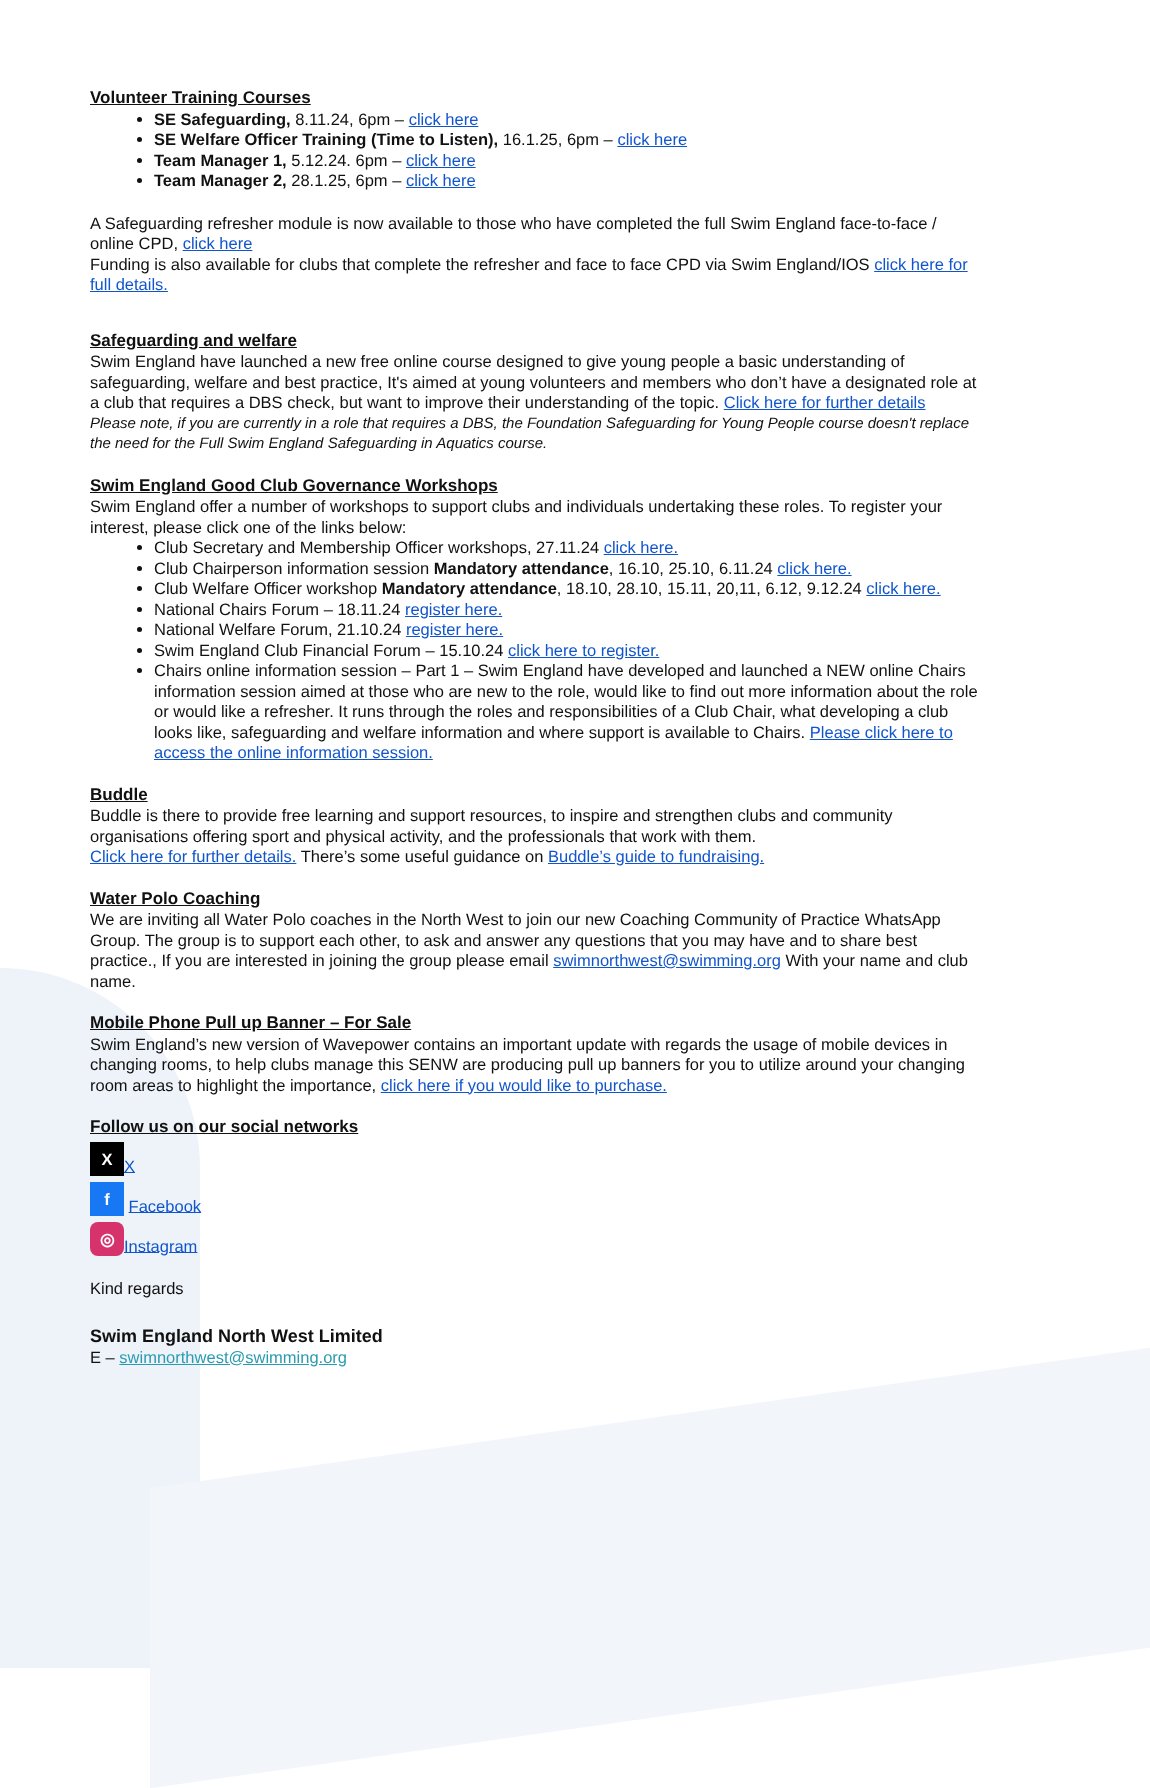Volunteer Training Courses
SE Safeguarding, 8.11.24, 6pm – click here
SE Welfare Officer Training (Time to Listen), 16.1.25, 6pm – click here
Team Manager 1, 5.12.24. 6pm – click here
Team Manager 2, 28.1.25, 6pm – click here
A Safeguarding refresher module is now available to those who have completed the full Swim England face-to-face / online CPD, click here
Funding is also available for clubs that complete the refresher and face to face CPD via Swim England/IOS click here for full details.
Safeguarding and welfare
Swim England have launched a new free online course designed to give young people a basic understanding of safeguarding, welfare and best practice, It's aimed at young volunteers and members who don’t have a designated role at a club that requires a DBS check, but want to improve their understanding of the topic. Click here for further details
Please note, if you are currently in a role that requires a DBS, the Foundation Safeguarding for Young People course doesn't replace the need for the Full Swim England Safeguarding in Aquatics course.
Swim England Good Club Governance Workshops
Swim England offer a number of workshops to support clubs and individuals undertaking these roles. To register your interest, please click one of the links below:
Club Secretary and Membership Officer workshops, 27.11.24 click here.
Club Chairperson information session Mandatory attendance, 16.10, 25.10, 6.11.24 click here.
Club Welfare Officer workshop Mandatory attendance, 18.10, 28.10, 15.11, 20,11, 6.12, 9.12.24 click here.
National Chairs Forum – 18.11.24 register here.
National Welfare Forum, 21.10.24 register here.
Swim England Club Financial Forum – 15.10.24 click here to register.
Chairs online information session – Part 1 – Swim England have developed and launched a NEW online Chairs information session aimed at those who are new to the role, would like to find out more information about the role or would like a refresher. It runs through the roles and responsibilities of a Club Chair, what developing a club looks like, safeguarding and welfare information and where support is available to Chairs. Please click here to access the online information session.
Buddle
Buddle is there to provide free learning and support resources, to inspire and strengthen clubs and community organisations offering sport and physical activity, and the professionals that work with them.
Click here for further details. There’s some useful guidance on Buddle’s guide to fundraising.
Water Polo Coaching
We are inviting all Water Polo coaches in the North West to join our new Coaching Community of Practice WhatsApp Group. The group is to support each other, to ask and answer any questions that you may have and to share best practice., If you are interested in joining the group please email swimnorthwest@swimming.org With your name and club name.
Mobile Phone Pull up Banner – For Sale
Swim England’s new version of Wavepower contains an important update with regards the usage of mobile devices in changing rooms, to help clubs manage this SENW are producing pull up banners for you to utilize around your changing room areas to highlight the importance, click here if you would like to purchase.
Follow us on our social networks
X X
f Facebook
◎ Instagram
Kind regards
Swim England North West Limited
E – swimnorthwest@swimming.org